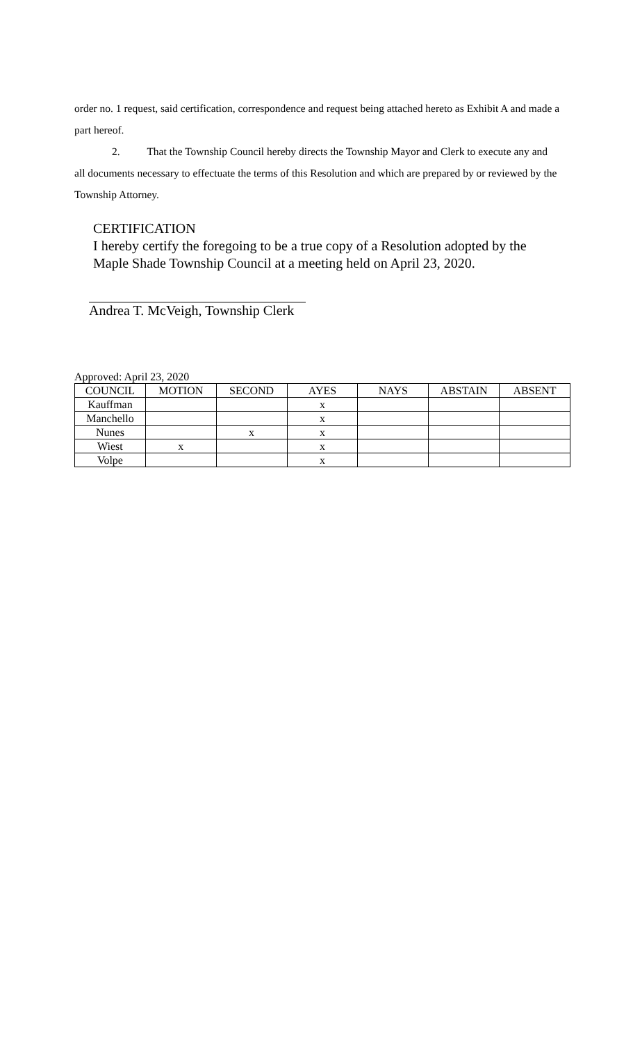order no. 1 request, said certification, correspondence and request being attached hereto as Exhibit A and made a part hereof.
2. That the Township Council hereby directs the Township Mayor and Clerk to execute any and all documents necessary to effectuate the terms of this Resolution and which are prepared by or reviewed by the Township Attorney.
CERTIFICATION
I hereby certify the foregoing to be a true copy of a Resolution adopted by the
Maple Shade Township Council at a meeting held on April 23, 2020.
Andrea T. McVeigh, Township Clerk
Approved: April 23, 2020
| COUNCIL | MOTION | SECOND | AYES | NAYS | ABSTAIN | ABSENT |
| --- | --- | --- | --- | --- | --- | --- |
| Kauffman | | | x | | | |
| Manchello | | | x | | | |
| Nunes | | x | x | | | |
| Wiest | x | | x | | | |
| Volpe | | | x | | | |